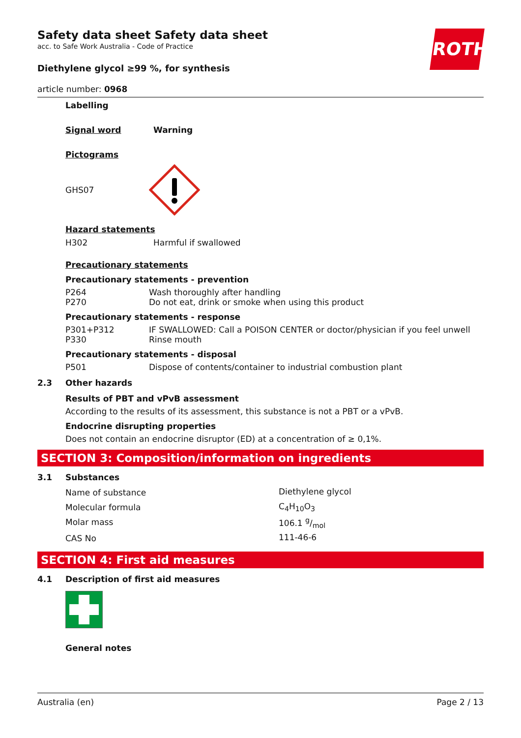ROTH
Safety data sheet Safety data sheet
acc. to Safe Work Australia - Code of Practice
Diethylene glycol ≥99 %, for synthesis
article number: 0968
Labelling
Signal word Warning
Pictograms
GHS07
Hazard statements
| H302 | Harmful if swallowed |
Precautionary statements
Precautionary statements - prevention
| P264 | Wash thoroughly after handling |
| P270 | Do not eat, drink or smoke when using this product |
Precautionary statements - response
| P301+P312 | IF SWALLOWED: Call a POISON CENTER or doctor/physician if you feel unwell |
| P330 | Rinse mouth |
Precautionary statements - disposal
| P501 | Dispose of contents/container to industrial combustion plant |
2.3 Other hazards
Results of PBT and vPvB assessment
According to the results of its assessment, this substance is not a PBT or a vPvB.
Endocrine disrupting properties
Does not contain an endocrine disruptor (ED) at a concentration of ≥ 0,1%.
SECTION 3: Composition/information on ingredients
3.1 Substances
| Name of substance | Diethylene glycol |
| Molecular formula | C<sub>4</sub>H<sub>10</sub>O<sub>3</sub> |
| Molar mass | 106.1 g/mol |
| CAS No | 111-46-6 |
SECTION 4: First aid measures
4.1 Description of first aid measures
General notes
Australia (en) Page 2 / 13